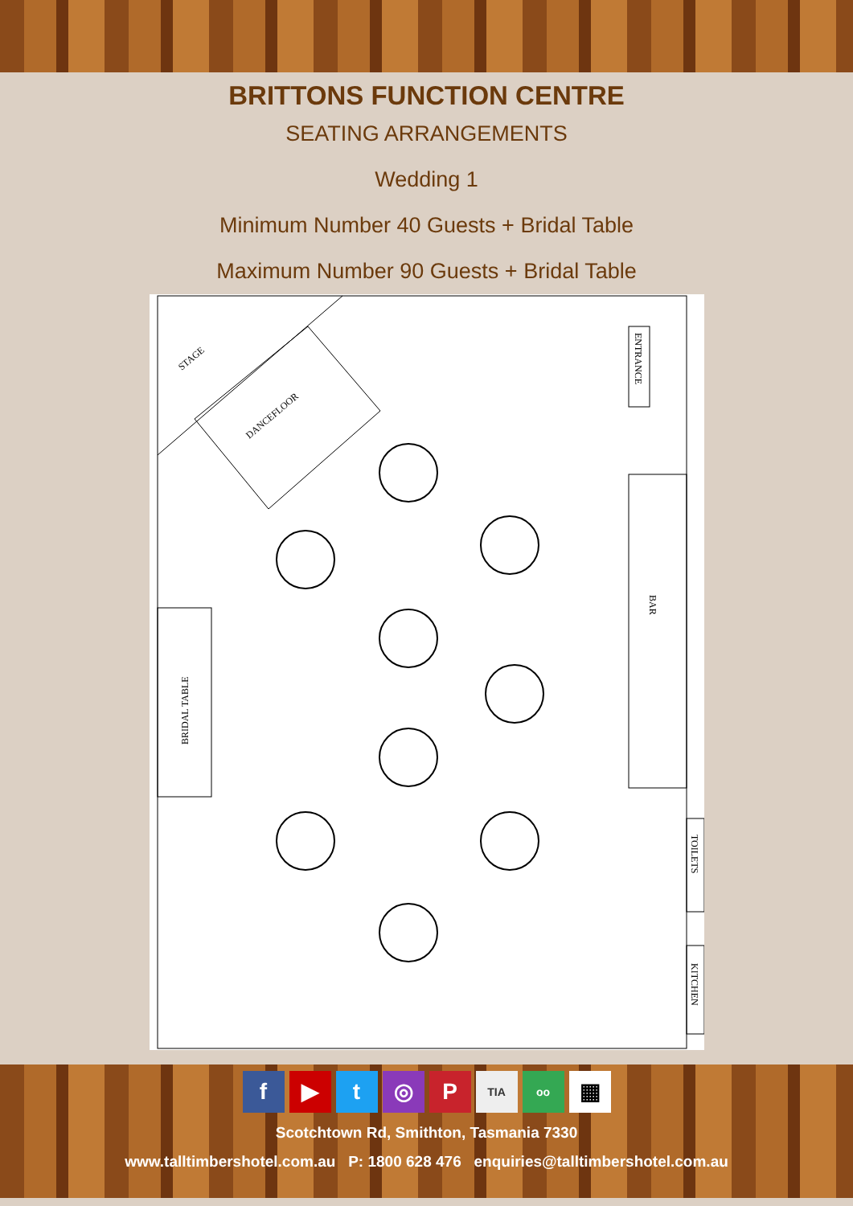BRITTONS FUNCTION CENTRE
SEATING ARRANGEMENTS
Wedding 1
Minimum Number 40 Guests + Bridal Table
Maximum Number 90 Guests + Bridal Table
STAGE
DANCEFLOOR
ENTRANCE
BAR
BRIDAL TABLE
TOILETS
KITCHEN
f ▶ t ◎ P TIA oo ▦
Scotchtown Rd, Smithton, Tasmania 7330
www.talltimbershotel.com.au P: 1800 628 476 enquiries@talltimbershotel.com.au